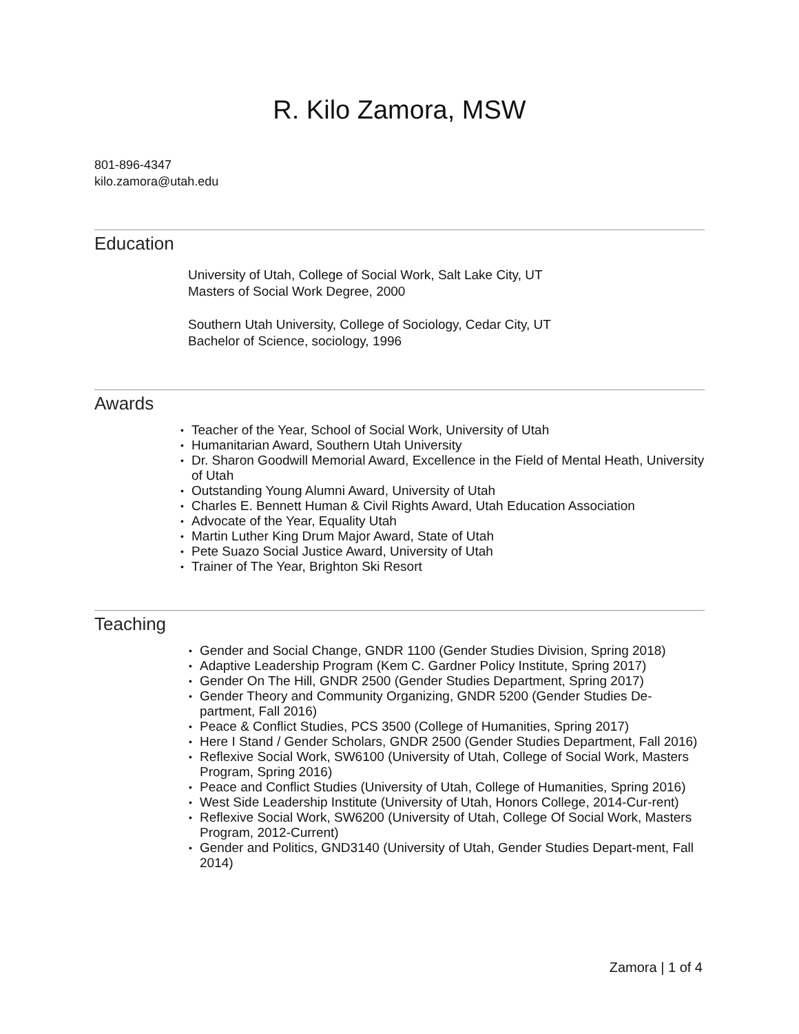R. Kilo Zamora, MSW
801-896-4347
kilo.zamora@utah.edu
Education
University of Utah, College of Social Work, Salt Lake City, UT
Masters of Social Work Degree, 2000
Southern Utah University, College of Sociology, Cedar City, UT
Bachelor of Science, sociology, 1996
Awards
• Teacher of the Year, School of Social Work, University of Utah
• Humanitarian Award, Southern Utah University
• Dr. Sharon Goodwill Memorial Award, Excellence in the Field of Mental Heath, University of Utah
• Outstanding Young Alumni Award, University of Utah
• Charles E. Bennett Human & Civil Rights Award, Utah Education Association
• Advocate of the Year, Equality Utah
• Martin Luther King Drum Major Award, State of Utah
• Pete Suazo Social Justice Award, University of Utah
• Trainer of The Year, Brighton Ski Resort
Teaching
• Gender and Social Change, GNDR 1100 (Gender Studies Division, Spring 2018)
• Adaptive Leadership Program (Kem C. Gardner Policy Institute, Spring 2017)
• Gender On The Hill, GNDR 2500 (Gender Studies Department, Spring 2017)
• Gender Theory and Community Organizing, GNDR 5200 (Gender Studies De-partment, Fall 2016)
• Peace & Conflict Studies, PCS 3500 (College of Humanities, Spring 2017)
• Here I Stand / Gender Scholars, GNDR 2500 (Gender Studies Department, Fall 2016)
• Reflexive Social Work, SW6100 (University of Utah, College of Social Work, Masters Program, Spring 2016)
• Peace and Conflict Studies (University of Utah, College of Humanities, Spring 2016)
• West Side Leadership Institute (University of Utah, Honors College, 2014-Cur-rent)
• Reflexive Social Work, SW6200 (University of Utah, College Of Social Work, Masters Program, 2012-Current)
• Gender and Politics, GND3140 (University of Utah, Gender Studies Depart-ment, Fall 2014)
Zamora | 1 of 4